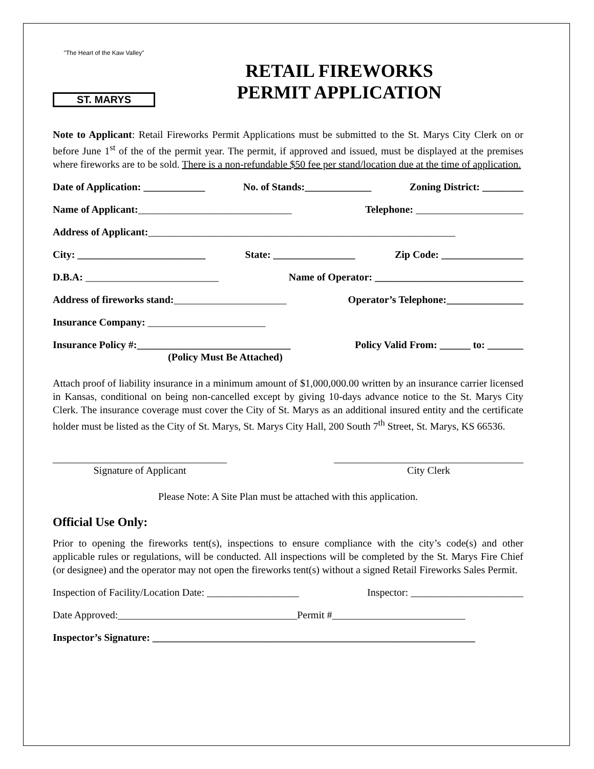"The Heart of the Kaw Valley"
ST. MARYS
RETAIL FIREWORKS
PERMIT APPLICATION
Note to Applicant: Retail Fireworks Permit Applications must be submitted to the St. Marys City Clerk on or before June 1<sup>st</sup> of the of the permit year. The permit, if approved and issued, must be displayed at the premises where fireworks are to be sold. There is a non-refundable $50 fee per stand/location due at the time of application.
Date of Application: ____________ No. of Stands:_____________ Zoning District: ________
Name of Applicant:______________________________ Telephone: _____________________
Address of Applicant:____________________________________________________________
City: _________________________ State: ________________ Zip Code: ________________
D.B.A: __________________________ Name of Operator: _____________________________
Address of fireworks stand:______________________ Operator’s Telephone:_______________
Insurance Company: _______________________
Insurance Policy #:______________________________ Policy Valid From: ______ to: _______
(Policy Must Be Attached)
Attach proof of liability insurance in a minimum amount of $1,000,000.00 written by an insurance carrier licensed in Kansas, conditional on being non-cancelled except by giving 10-days advance notice to the St. Marys City Clerk. The insurance coverage must cover the City of St. Marys as an additional insured entity and the certificate holder must be listed as the City of St. Marys, St. Marys City Hall, 200 South 7<sup>th</sup> Street, St. Marys, KS 66536.
__________________________________
Signature of Applicant
_____________________________________
City Clerk
Please Note: A Site Plan must be attached with this application.
Official Use Only:
Prior to opening the fireworks tent(s), inspections to ensure compliance with the city’s code(s) and other applicable rules or regulations, will be conducted. All inspections will be completed by the St. Marys Fire Chief (or designee) and the operator may not open the fireworks tent(s) without a signed Retail Fireworks Sales Permit.
Inspection of Facility/Location Date: __________________ Inspector: ______________________
Date Approved:___________________________________Permit #__________________________
Inspector’s Signature: _______________________________________________________________